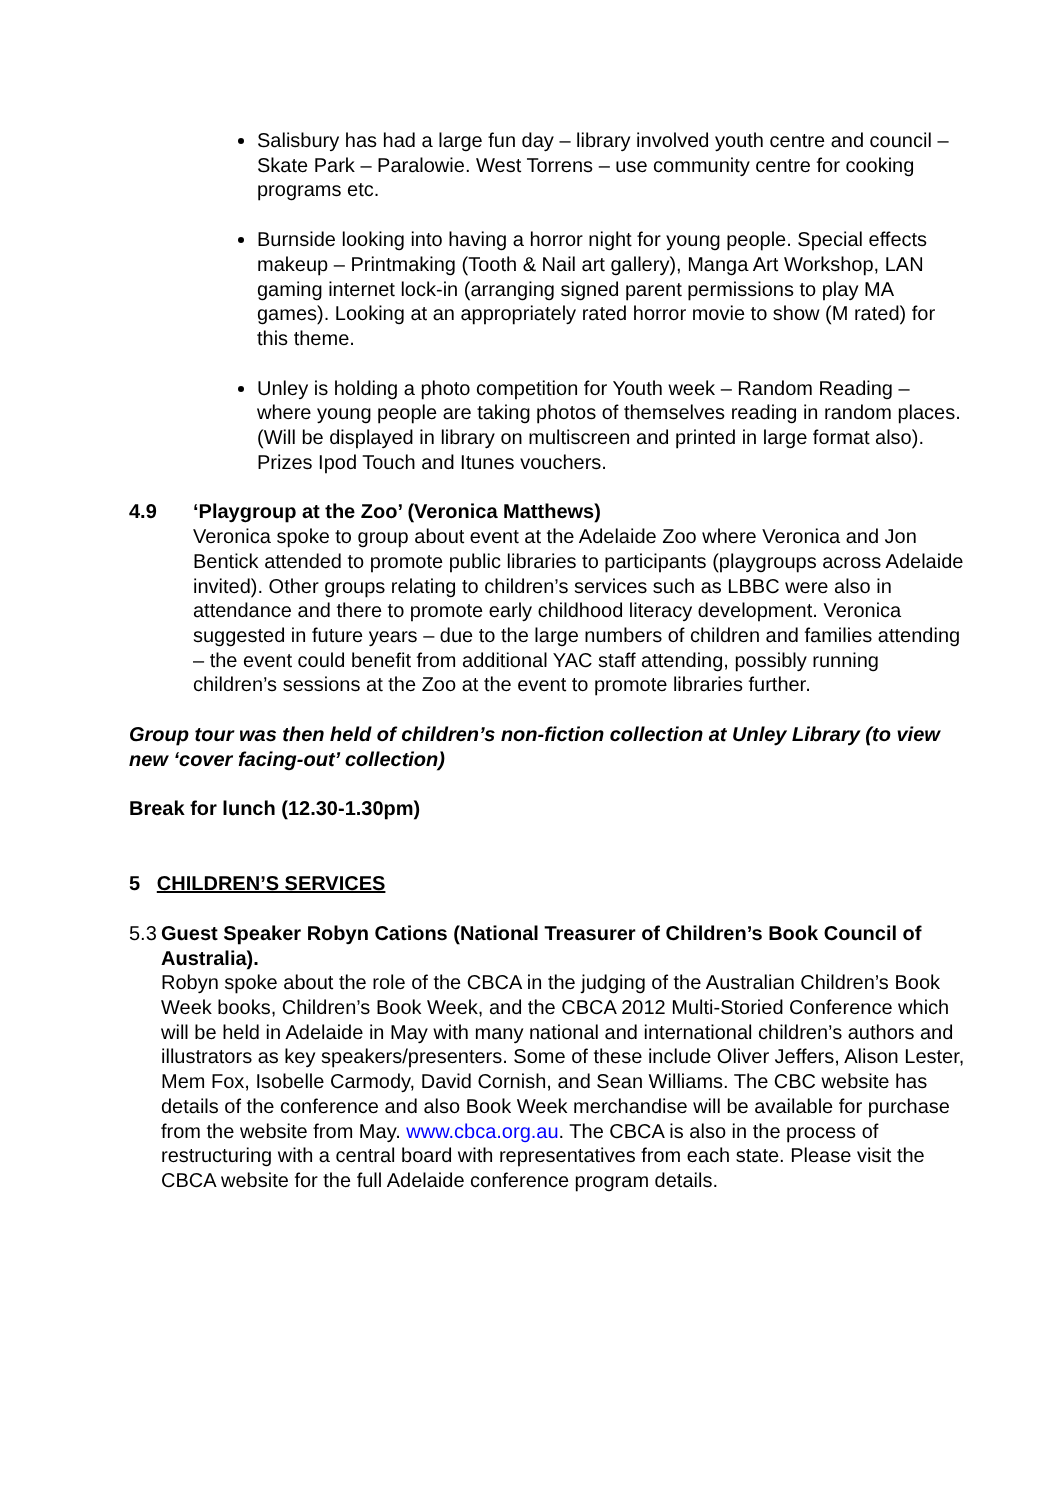Salisbury has had a large fun day – library involved youth centre and council – Skate Park – Paralowie. West Torrens – use community centre for cooking programs etc.
Burnside looking into having a horror night for young people. Special effects makeup – Printmaking (Tooth & Nail art gallery), Manga Art Workshop, LAN gaming internet lock-in (arranging signed parent permissions to play MA games). Looking at an appropriately rated horror movie to show (M rated) for this theme.
Unley is holding a photo competition for Youth week – Random Reading – where young people are taking photos of themselves reading in random places. (Will be displayed in library on multiscreen and printed in large format also). Prizes Ipod Touch and Itunes vouchers.
4.9 ‘Playgroup at the Zoo’ (Veronica Matthews)
Veronica spoke to group about event at the Adelaide Zoo where Veronica and Jon Bentick attended to promote public libraries to participants (playgroups across Adelaide invited). Other groups relating to children’s services such as LBBC were also in attendance and there to promote early childhood literacy development. Veronica suggested in future years – due to the large numbers of children and families attending – the event could benefit from additional YAC staff attending, possibly running children’s sessions at the Zoo at the event to promote libraries further.
Group tour was then held of children’s non-fiction collection at Unley Library (to view new ‘cover facing-out’ collection)
Break for lunch (12.30-1.30pm)
5 CHILDREN’S SERVICES
5.3
Guest Speaker Robyn Cations (National Treasurer of Children’s Book Council of Australia).
Robyn spoke about the role of the CBCA in the judging of the Australian Children’s Book Week books, Children’s Book Week, and the CBCA 2012 Multi-Storied Conference which will be held in Adelaide in May with many national and international children’s authors and illustrators as key speakers/presenters. Some of these include Oliver Jeffers, Alison Lester, Mem Fox, Isobelle Carmody, David Cornish, and Sean Williams. The CBC website has details of the conference and also Book Week merchandise will be available for purchase from the website from May. www.cbca.org.au. The CBCA is also in the process of restructuring with a central board with representatives from each state. Please visit the CBCA website for the full Adelaide conference program details.